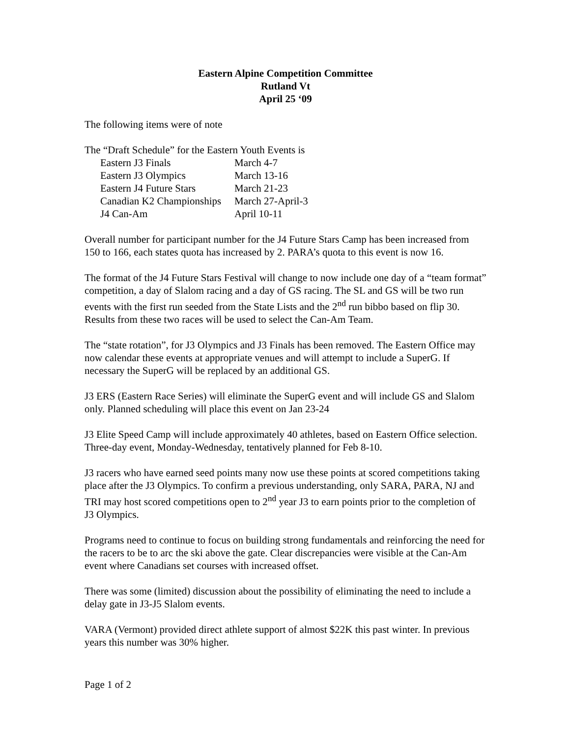Eastern Alpine Competition Committee
Rutland Vt
April 25 ‘09
The following items were of note
The “Draft Schedule” for the Eastern Youth Events is
| Eastern J3 Finals | March 4-7 |
| Eastern J3 Olympics | March 13-16 |
| Eastern J4 Future Stars | March 21-23 |
| Canadian K2 Championships | March 27-April-3 |
| J4 Can-Am | April 10-11 |
Overall number for participant number for the J4 Future Stars Camp has been increased from 150 to 166, each states quota has increased by 2. PARA’s quota to this event is now 16.
The format of the J4 Future Stars Festival will change to now include one day of a “team format” competition, a day of Slalom racing and a day of GS racing. The SL and GS will be two run events with the first run seeded from the State Lists and the 2<sup>nd</sup> run bibbo based on flip 30. Results from these two races will be used to select the Can-Am Team.
The “state rotation”, for J3 Olympics and J3 Finals has been removed. The Eastern Office may now calendar these events at appropriate venues and will attempt to include a SuperG. If necessary the SuperG will be replaced by an additional GS.
J3 ERS (Eastern Race Series) will eliminate the SuperG event and will include GS and Slalom only. Planned scheduling will place this event on Jan 23-24
J3 Elite Speed Camp will include approximately 40 athletes, based on Eastern Office selection. Three-day event, Monday-Wednesday, tentatively planned for Feb 8-10.
J3 racers who have earned seed points many now use these points at scored competitions taking place after the J3 Olympics. To confirm a previous understanding, only SARA, PARA, NJ and TRI may host scored competitions open to 2<sup>nd</sup> year J3 to earn points prior to the completion of J3 Olympics.
Programs need to continue to focus on building strong fundamentals and reinforcing the need for the racers to be to arc the ski above the gate. Clear discrepancies were visible at the Can-Am event where Canadians set courses with increased offset.
There was some (limited) discussion about the possibility of eliminating the need to include a delay gate in J3-J5 Slalom events.
VARA (Vermont) provided direct athlete support of almost $22K this past winter. In previous years this number was 30% higher.
Page 1 of 2